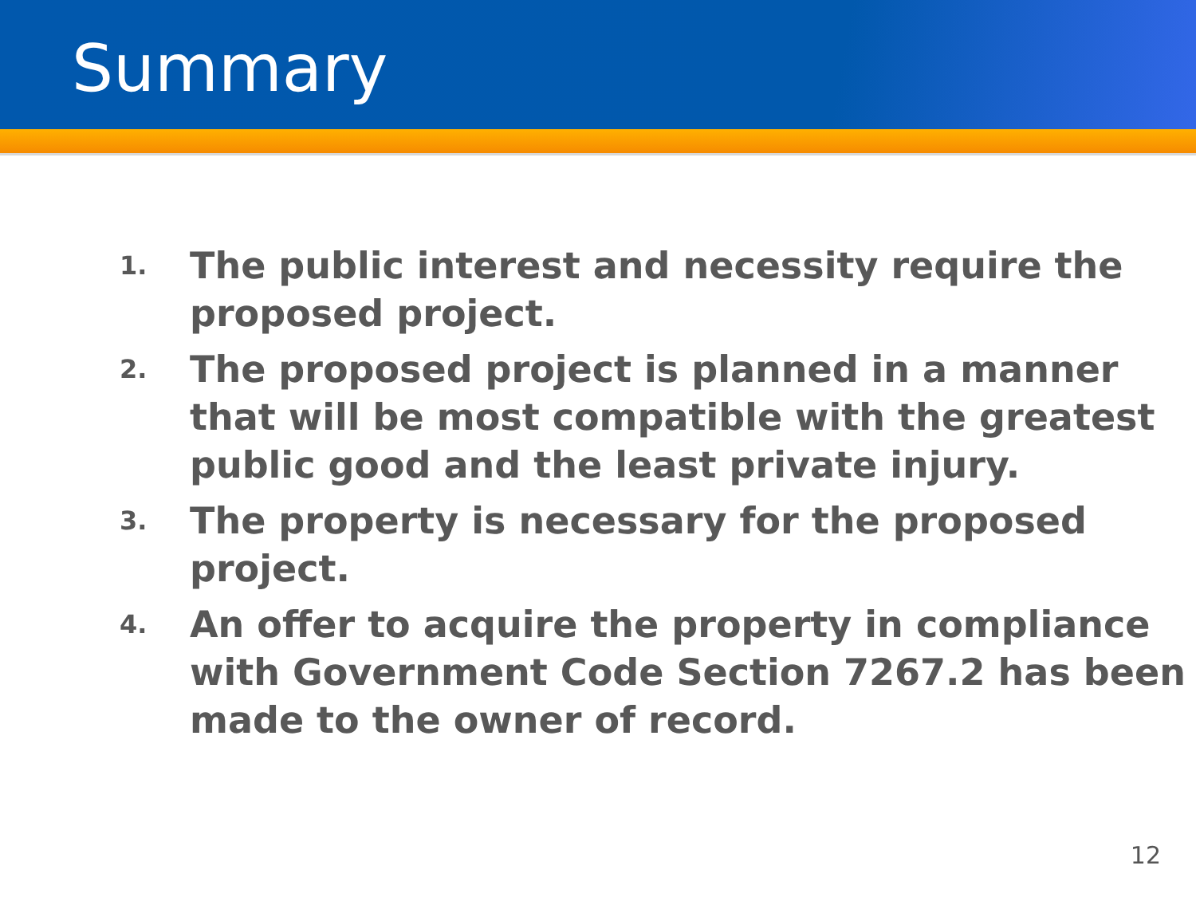Summary
1. The public interest and necessity require the proposed project.
2. The proposed project is planned in a manner that will be most compatible with the greatest public good and the least private injury.
3. The property is necessary for the proposed project.
4. An offer to acquire the property in compliance with Government Code Section 7267.2 has been made to the owner of record.
12